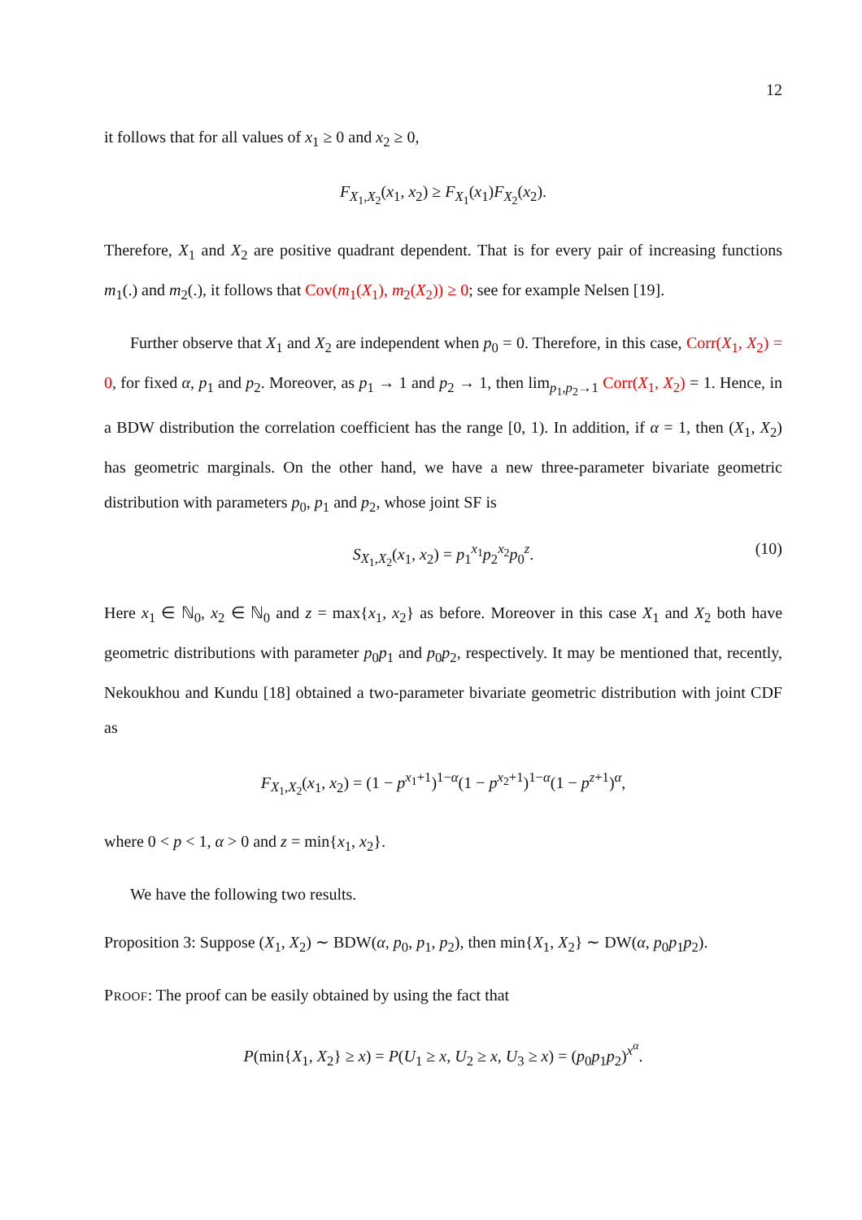12
it follows that for all values of x<sub>1</sub> ≥ 0 and x<sub>2</sub> ≥ 0,
F<sub>X<sub>1</sub>,X<sub>2</sub></sub>(x<sub>1</sub>, x<sub>2</sub>) ≥ F<sub>X<sub>1</sub></sub>(x<sub>1</sub>)F<sub>X<sub>2</sub></sub>(x<sub>2</sub>).
Therefore, X<sub>1</sub> and X<sub>2</sub> are positive quadrant dependent. That is for every pair of increasing functions m<sub>1</sub>(.) and m<sub>2</sub>(.), it follows that Cov(m<sub>1</sub>(X<sub>1</sub>), m<sub>2</sub>(X<sub>2</sub>)) ≥ 0; see for example Nelsen [19].
Further observe that X<sub>1</sub> and X<sub>2</sub> are independent when p<sub>0</sub> = 0. Therefore, in this case, Corr(X<sub>1</sub>, X<sub>2</sub>) = 0, for fixed α, p<sub>1</sub> and p<sub>2</sub>. Moreover, as p<sub>1</sub> → 1 and p<sub>2</sub> → 1, then lim<sub>p<sub>1</sub>,p<sub>2</sub>→1</sub> Corr(X<sub>1</sub>, X<sub>2</sub>) = 1. Hence, in a BDW distribution the correlation coefficient has the range [0, 1). In addition, if α = 1, then (X<sub>1</sub>, X<sub>2</sub>) has geometric marginals. On the other hand, we have a new three-parameter bivariate geometric distribution with parameters p<sub>0</sub>, p<sub>1</sub> and p<sub>2</sub>, whose joint SF is
S<sub>X<sub>1</sub>,X<sub>2</sub></sub>(x<sub>1</sub>, x<sub>2</sub>) = p<sub>1</sub><sup>x<sub>1</sub></sup>p<sub>2</sub><sup>x<sub>2</sub></sup>p<sub>0</sub><sup>z</sup>. (10)
Here x<sub>1</sub> ∈ ℕ<sub>0</sub>, x<sub>2</sub> ∈ ℕ<sub>0</sub> and z = max{x<sub>1</sub>, x<sub>2</sub>} as before. Moreover in this case X<sub>1</sub> and X<sub>2</sub> both have geometric distributions with parameter p<sub>0</sub>p<sub>1</sub> and p<sub>0</sub>p<sub>2</sub>, respectively. It may be mentioned that, recently, Nekoukhou and Kundu [18] obtained a two-parameter bivariate geometric distribution with joint CDF as
F<sub>X<sub>1</sub>,X<sub>2</sub></sub>(x<sub>1</sub>, x<sub>2</sub>) = (1 − p<sup>x<sub>1</sub>+1</sup>)<sup>1−α</sup>(1 − p<sup>x<sub>2</sub>+1</sup>)<sup>1−α</sup>(1 − p<sup>z+1</sup>)<sup>α</sup>,
where 0 < p < 1, α > 0 and z = min{x<sub>1</sub>, x<sub>2</sub>}.
We have the following two results.
Proposition 3: Suppose (X<sub>1</sub>, X<sub>2</sub>) ∼ BDW(α, p<sub>0</sub>, p<sub>1</sub>, p<sub>2</sub>), then min{X<sub>1</sub>, X<sub>2</sub>} ∼ DW(α, p<sub>0</sub>p<sub>1</sub>p<sub>2</sub>).
PROOF: The proof can be easily obtained by using the fact that
P(min{X<sub>1</sub>, X<sub>2</sub>} ≥ x) = P(U<sub>1</sub> ≥ x, U<sub>2</sub> ≥ x, U<sub>3</sub> ≥ x) = (p<sub>0</sub>p<sub>1</sub>p<sub>2</sub>)<sup>x<sup>α</sup></sup>.